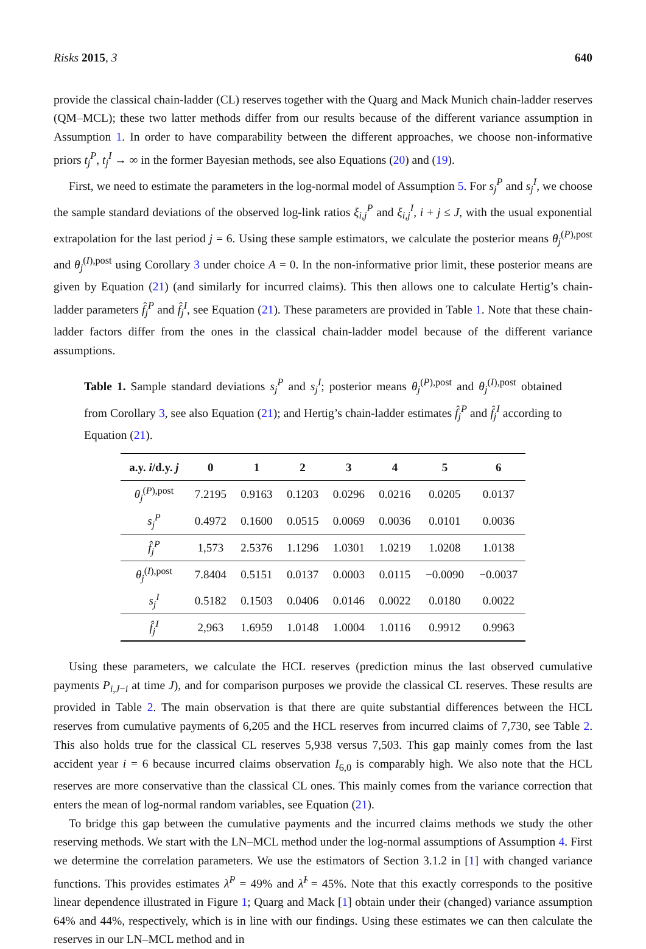Risks 2015, 3 640
provide the classical chain-ladder (CL) reserves together with the Quarg and Mack Munich chain-ladder reserves (QM–MCL); these two latter methods differ from our results because of the different variance assumption in Assumption 1. In order to have comparability between the different approaches, we choose non-informative priors t<sub>j</sub><sup>P</sup>, t<sub>j</sub><sup>I</sup> → ∞ in the former Bayesian methods, see also Equations (20) and (19).
First, we need to estimate the parameters in the log-normal model of Assumption 5. For s<sub>j</sub><sup>P</sup> and s<sub>j</sub><sup>I</sup>, we choose the sample standard deviations of the observed log-link ratios ξ<sub>i,j</sub><sup>P</sup> and ξ<sub>i,j</sub><sup>I</sup>, i + j ≤ J, with the usual exponential extrapolation for the last period j = 6. Using these sample estimators, we calculate the posterior means θ<sub>j</sub><sup>(P),post</sup> and θ<sub>j</sub><sup>(I),post</sup> using Corollary 3 under choice A = 0. In the non-informative prior limit, these posterior means are given by Equation (21) (and similarly for incurred claims). This then allows one to calculate Hertig’s chain-ladder parameters f̂<sub>j</sub><sup>P</sup> and f̂<sub>j</sub><sup>I</sup>, see Equation (21). These parameters are provided in Table 1. Note that these chain-ladder factors differ from the ones in the classical chain-ladder model because of the different variance assumptions.
Table 1. Sample standard deviations s<sub>j</sub><sup>P</sup> and s<sub>j</sub><sup>I</sup>; posterior means θ<sub>j</sub><sup>(P),post</sup> and θ<sub>j</sub><sup>(I),post</sup> obtained from Corollary 3, see also Equation (21); and Hertig’s chain-ladder estimates f̂<sub>j</sub><sup>P</sup> and f̂<sub>j</sub><sup>I</sup> according to Equation (21).
| a.y. i /d.y. j | 0 | 1 | 2 | 3 | 4 | 5 | 6 |
| --- | --- | --- | --- | --- | --- | --- | --- |
| θ<sub>j</sub><sup>(P),post</sup> | 7.2195 | 0.9163 | 0.1203 | 0.0296 | 0.0216 | 0.0205 | 0.0137 |
| s<sub>j</sub><sup>P</sup> | 0.4972 | 0.1600 | 0.0515 | 0.0069 | 0.0036 | 0.0101 | 0.0036 |
| f̂<sub>j</sub><sup>P</sup> | 1,573 | 2.5376 | 1.1296 | 1.0301 | 1.0219 | 1.0208 | 1.0138 |
| θ<sub>j</sub><sup>(I),post</sup> | 7.8404 | 0.5151 | 0.0137 | 0.0003 | 0.0115 | −0.0090 | −0.0037 |
| s<sub>j</sub><sup>I</sup> | 0.5182 | 0.1503 | 0.0406 | 0.0146 | 0.0022 | 0.0180 | 0.0022 |
| f̂<sub>j</sub><sup>I</sup> | 2,963 | 1.6959 | 1.0148 | 1.0004 | 1.0116 | 0.9912 | 0.9963 |
Using these parameters, we calculate the HCL reserves (prediction minus the last observed cumulative payments P<sub>i,J−i</sub> at time J), and for comparison purposes we provide the classical CL reserves. These results are provided in Table 2. The main observation is that there are quite substantial differences between the HCL reserves from cumulative payments of 6,205 and the HCL reserves from incurred claims of 7,730, see Table 2. This also holds true for the classical CL reserves 5,938 versus 7,503. This gap mainly comes from the last accident year i = 6 because incurred claims observation I<sub>6,0</sub> is comparably high. We also note that the HCL reserves are more conservative than the classical CL ones. This mainly comes from the variance correction that enters the mean of log-normal random variables, see Equation (21).
To bridge this gap between the cumulative payments and the incurred claims methods we study the other reserving methods. We start with the LN–MCL method under the log-normal assumptions of Assumption 4. First we determine the correlation parameters. We use the estimators of Section 3.1.2 in [1] with changed variance functions. This provides estimates λ̂<sup>P</sup> = 49% and λ̂<sup>I</sup> = 45%. Note that this exactly corresponds to the positive linear dependence illustrated in Figure 1; Quarg and Mack [1] obtain under their (changed) variance assumption 64% and 44%, respectively, which is in line with our findings. Using these estimates we can then calculate the reserves in our LN–MCL method and in